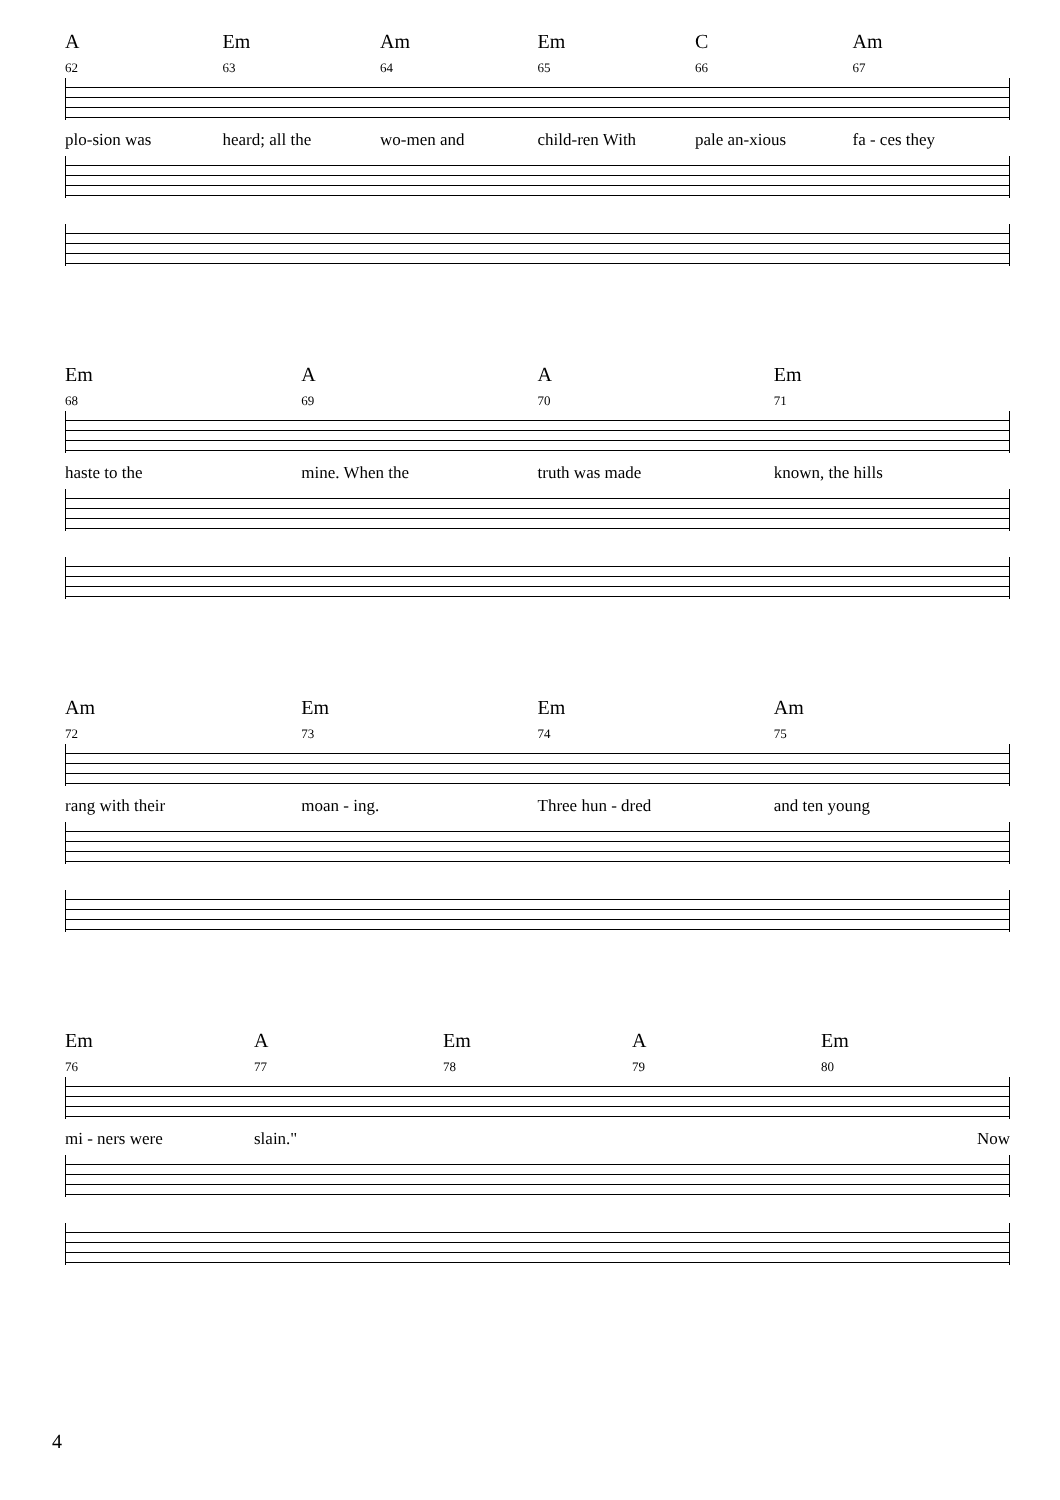A Em Am Em C Am
62 63 64 65 66 67
plo-sion was heard; all the wo-men and child-ren With pale an-xious fa - ces they
Em A A Em
68 69 70 71
haste to the mine. When the truth was made known, the hills
Am Em Em Am
72 73 74 75
rang with their moan - ing. Three hun - dred and ten young
Em A Em A Em
76 77 78 79 80
mi - ners were slain." Now
4